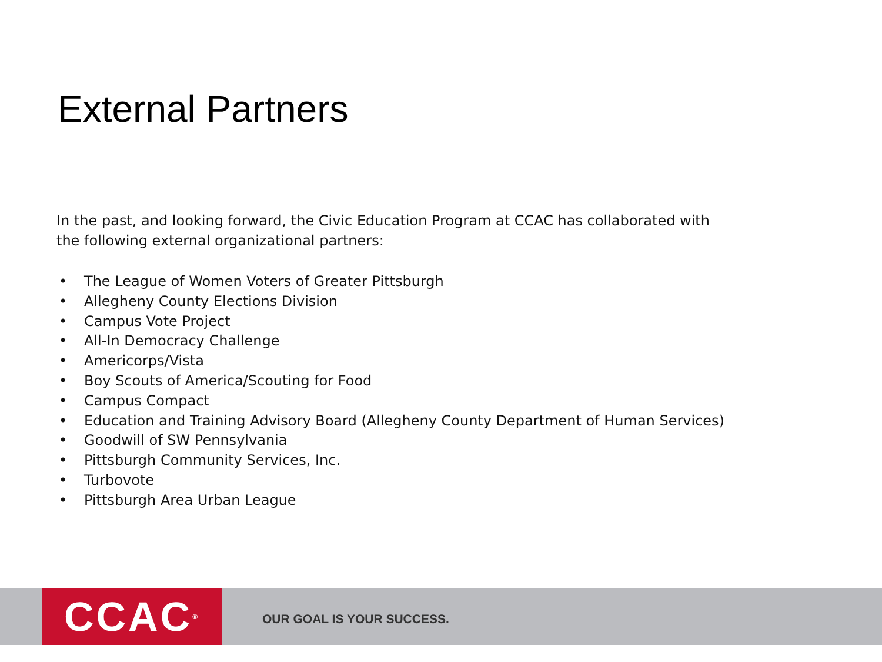External Partners
In the past, and looking forward, the Civic Education Program at CCAC has collaborated with the following external organizational partners:
• The League of Women Voters of Greater Pittsburgh
• Allegheny County Elections Division
• Campus Vote Project
• All-In Democracy Challenge
• Americorps/Vista
• Boy Scouts of America/Scouting for Food
• Campus Compact
• Education and Training Advisory Board (Allegheny County Department of Human Services)
• Goodwill of SW Pennsylvania
• Pittsburgh Community Services, Inc.
• Turbovote
• Pittsburgh Area Urban League
CCAC<sup>®</sup>
OUR GOAL IS YOUR SUCCESS.